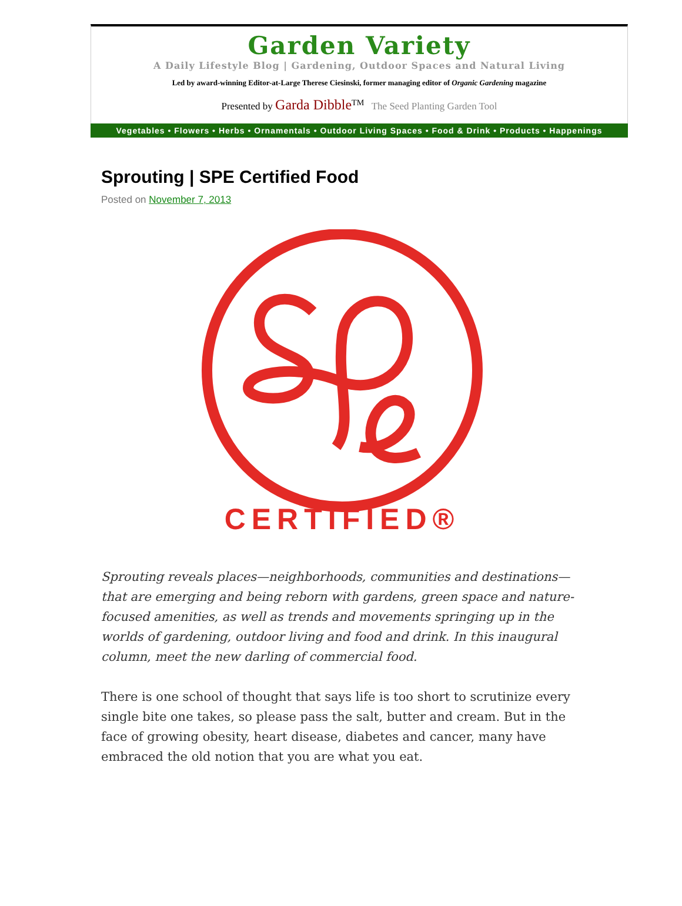Garden Variety
A Daily Lifestyle Blog | Gardening, Outdoor Spaces and Natural Living
Led by award-winning Editor-at-Large Therese Ciesinski, former managing editor of Organic Gardening magazine
Presented by Garda Dibble<sup>TM</sup> The Seed Planting Garden Tool
Vegetables • Flowers • Herbs • Ornamentals • Outdoor Living Spaces • Food & Drink • Products • Happenings
Sprouting | SPE Certified Food
Posted on November 7, 2013
CERTIFIED®
Sprouting reveals places—neighborhoods, communities and destinations—that are emerging and being reborn with gardens, green space and nature-focused amenities, as well as trends and movements springing up in the worlds of gardening, outdoor living and food and drink. In this inaugural column, meet the new darling of commercial food.
There is one school of thought that says life is too short to scrutinize every single bite one takes, so please pass the salt, butter and cream. But in the face of growing obesity, heart disease, diabetes and cancer, many have embraced the old notion that you are what you eat.